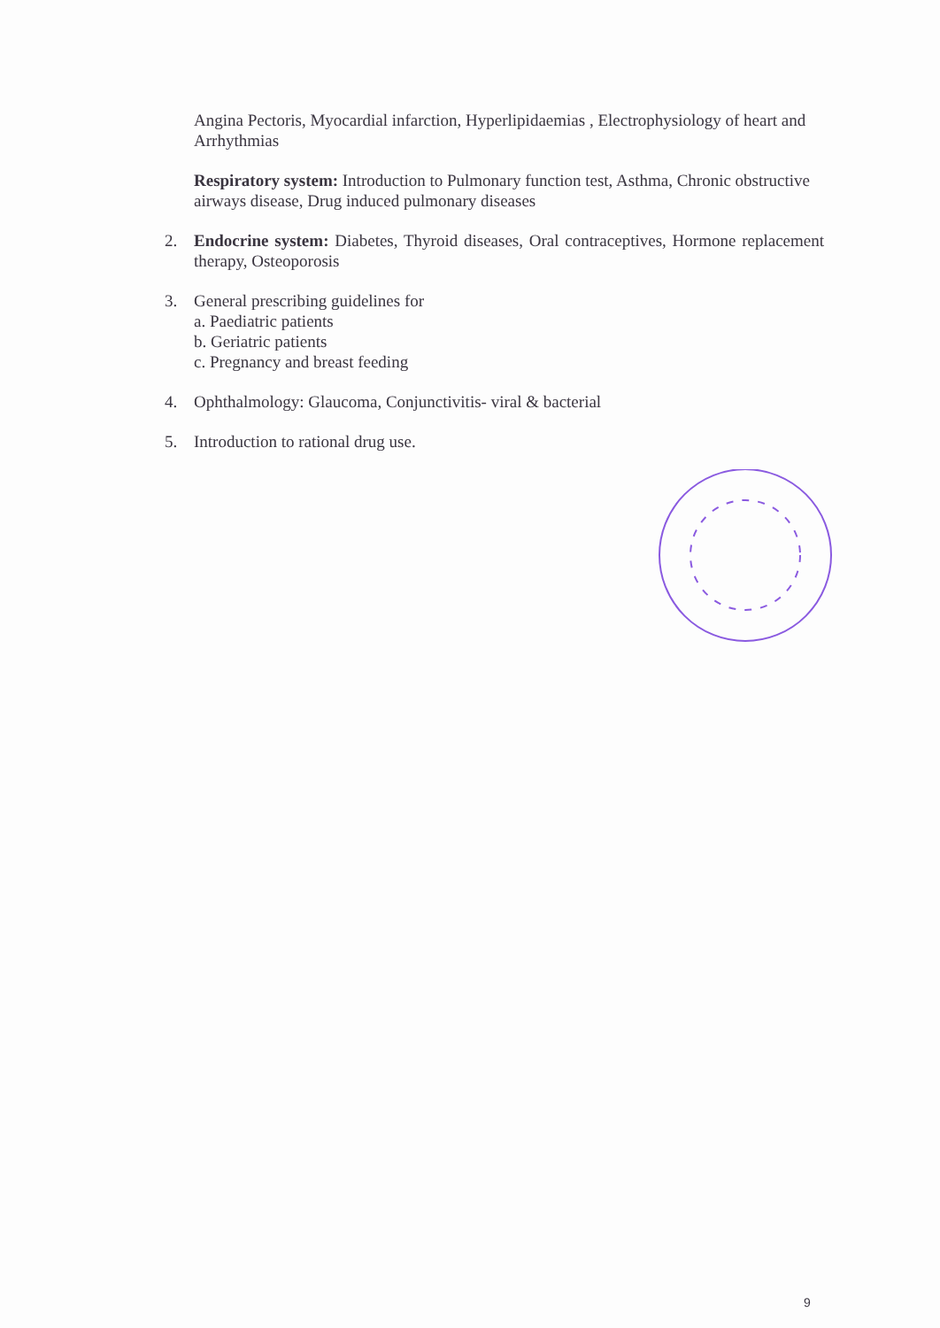Angina Pectoris, Myocardial infarction, Hyperlipidaemias , Electrophysiology of heart and Arrhythmias
Respiratory system: Introduction to Pulmonary function test, Asthma, Chronic obstructive airways disease, Drug induced pulmonary diseases
2. Endocrine system: Diabetes, Thyroid diseases, Oral contraceptives, Hormone replacement therapy, Osteoporosis
3. General prescribing guidelines for
a. Paediatric patients
b. Geriatric patients
c. Pregnancy and breast feeding
4. Ophthalmology: Glaucoma, Conjunctivitis- viral & bacterial
5. Introduction to rational drug use.
9